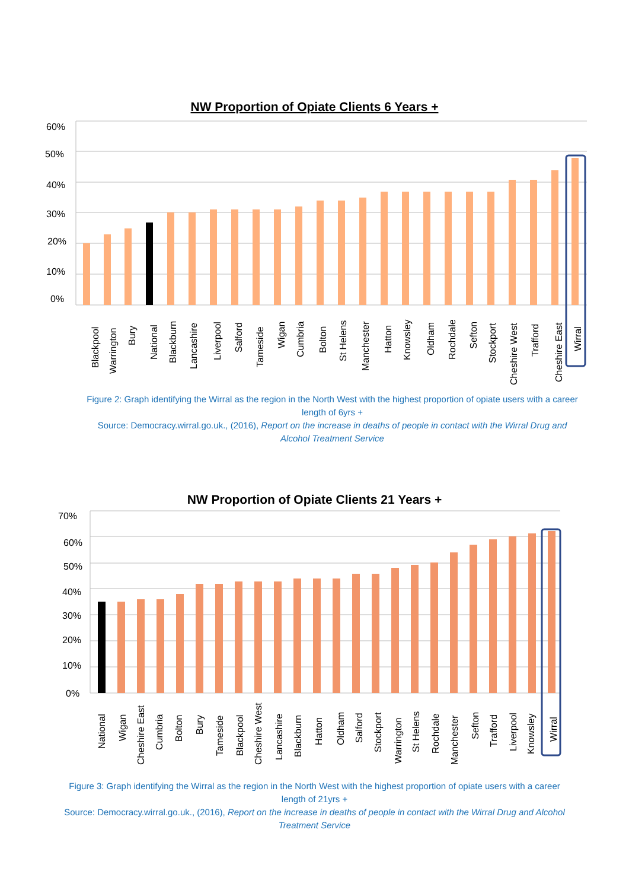NW Proportion of Opiate Clients 6 Years +
60%
50%
40%
30%
20%
10%
0%
Blackpool
Warrington
Bury
National
Blackburn
Lancashire
Liverpool
Salford
Tameside
Wigan
Cumbria
Bolton
St Helens
Manchester
Hatton
Knowsley
Oldham
Rochdale
Sefton
Stockport
Cheshire West
Trafford
Cheshire East
Wirral
Figure 2: Graph identifying the Wirral as the region in the North West with the highest proportion of opiate users with a career length of 6yrs +
Source: Democracy.wirral.go.uk., (2016), Report on the increase in deaths of people in contact with the Wirral Drug and Alcohol Treatment Service
NW Proportion of Opiate Clients 21 Years +
70%
60%
50%
40%
30%
20%
10%
0%
National
Wigan
Cheshire East
Cumbria
Bolton
Bury
Tameside
Blackpool
Cheshire West
Lancashire
Blackburn
Hatton
Oldham
Salford
Stockport
Warrington
St Helens
Rochdale
Manchester
Sefton
Trafford
Liverpool
Knowsley
Wirral
Figure 3: Graph identifying the Wirral as the region in the North West with the highest proportion of opiate users with a career length of 21yrs +
Source: Democracy.wirral.go.uk., (2016), Report on the increase in deaths of people in contact with the Wirral Drug and Alcohol Treatment Service